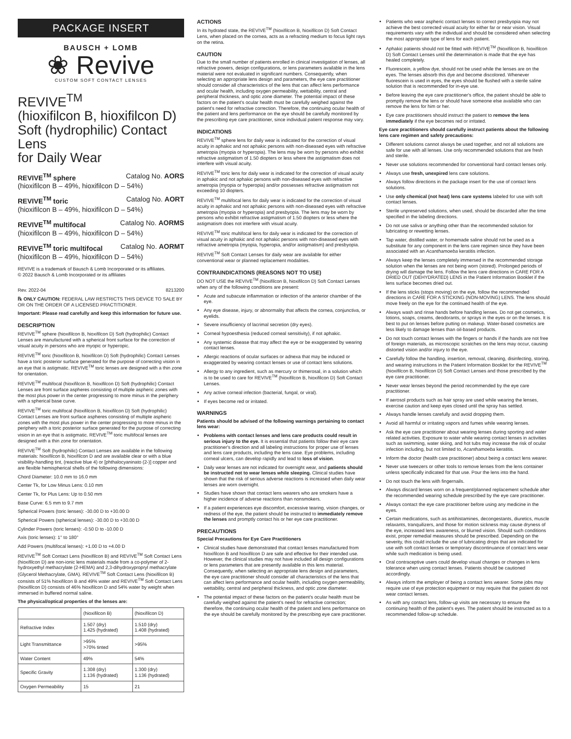PACKAGE INSERT
BAUSCH + LOMB
❀ Revive
CUSTOM SOFT CONTACT LENSES
REVIVE<sup>TM</sup>
(hioxifilcon B, hioxifilcon D)
Soft (hydrophilic) Contact Lens
for Daily Wear
REVIVE<sup>TM</sup> sphere Catalog No. AORS
(hioxifilcon B – 49%, hioxifilcon D – 54%)
REVIVE<sup>TM</sup> toric Catalog No. AORT
(hioxifilcon B – 49%, hioxifilcon D – 54%)
REVIVE<sup>TM</sup> multifocal Catalog No. AORMS
(hioxifilcon B – 49%, hioxifilcon D – 54%)
REVIVE<sup>TM</sup> toric multifocal Catalog No. AORMT
(hioxifilcon B – 49%, hioxifilcon D – 54%)
REVIVE is a trademark of Bausch & Lomb Incorporated or its affiliates.
© 2022 Bausch & Lomb Incorporated or its affiliates
Rev. 2022-04 8213200
℞ ONLY CAUTION: FEDERAL LAW RESTRICTS THIS DEVICE TO SALE BY OR ON THE ORDER OF A LICENSED PRACTITIONER.
Important: Please read carefully and keep this information for future use.
DESCRIPTION
REVIVE<sup>TM</sup> sphere (hioxifilcon B, hioxifilcon D) Soft (hydrophilic) Contact Lenses are manufactured with a spherical front surface for the correction of visual acuity in persons who are myopic or hyperopic.
REVIVE<sup>TM</sup> toric (hioxifilcon B, hioxifilcon D) Soft (hydrophilic) Contact Lenses have a toric posterior surface generated for the purpose of correcting vision in an eye that is astigmatic. REVIVE<sup>TM</sup> toric lenses are designed with a thin zone for orientation.
REVIVE<sup>TM</sup> multifocal (hioxifilcon B, hioxifilcon D) Soft (hydrophilic) Contact Lenses are front surface aspheres consisting of multiple aspheric zones with the most plus power in the center progressing to more minus in the periphery with a spherical base curve.
REVIVE<sup>TM</sup> toric multifocal (hioxifilcon B, hioxifilcon D) Soft (hydrophilic) Contact Lenses are front surface aspheres consisting of multiple aspheric zones with the most plus power in the center progressing to more minus in the periphery with a toric posterior surface generated for the purpose of correcting vision in an eye that is astigmatic. REVIVE<sup>TM</sup> toric multifocal lenses are designed with a thin zone for orientation.
REVIVE<sup>TM</sup> Soft (hydrophilic) Contact Lenses are available in the following materials: hioxifilcon B, hioxifilcon D and are available clear or with a blue visibility-handling tint, (reactive blue 4) or [phthalocyaninato (2-)] copper and are flexible hemispherical shells of the following dimensions:
Chord Diameter: 10.0 mm to 16.0 mm
Center Tk, for Low Minus Lens: 0.10 mm
Center Tk, for Plus Lens: Up to 0.50 mm
Base Curve: 6.5 mm to 9.7 mm
Spherical Powers (toric lenses): -30.00 D to +30.00 D
Spherical Powers (spherical lenses): -30.00 D to +30.00 D
Cylinder Powers (toric lenses): -0.50 D to -10.00 D
Axis (toric lenses): 1° to 180°
Add Powers (multifocal lenses): +1.00 D to +4.00 D
REVIVE<sup>TM</sup> Soft Contact Lens (hioxifilcon B) and REVIVE<sup>TM</sup> Soft Contact Lens (hioxifilcon D) are non-ionic lens materials made from a co-polymer of 2-hydroxyethyl methacrylate (2-HEMA) and 2,3-dihydroxypropryl methacrylate (Glycerol Methacrylate, GMA). REVIVE<sup>TM</sup> Soft Contact Lens (hioxifilcon B) consists of 51% hioxifilcon B and 49% water and REVIVE<sup>TM</sup> Soft Contact Lens (hioxifilcon D) consists of 46% hioxifilcon D and 54% water by weight when immersed in buffered normal saline.
The physical/optical properties of the lenses are:
| | (hioxifilcon B) | (hioxifilcon D) |
| --- | --- | --- |
| Refractive Index | 1.507 (dry) 1.425 (hydrated) | 1.510 (dry) 1.408 (hydrated) |
| Light Transmittance | >95% >70% tinted | >95% |
| Water Content | 49% | 54% |
| Specific Gravity | 1.308 (dry) 1.136 (hydrated) | 1.300 (dry) 1.136 (hydrated) |
| Oxygen Permeability | 15 | 21 |
ACTIONS
In its hydrated state, the REVIVE<sup>TM</sup> (hioxifilcon B, hioxifilcon D) Soft Contact Lens, when placed on the cornea, acts as a refracting medium to focus light rays on the retina.
CAUTION
Due to the small number of patients enrolled in clinical investigation of lenses, all refractive powers, design configurations, or lens parameters available in the lens material were not evaluated in significant numbers. Consequently, when selecting an appropriate lens design and parameters, the eye care practitioner should consider all characteristics of the lens that can affect lens performance and ocular health, including oxygen permeability, wettability, central and peripheral thickness, and optic zone diameter. The potential impact of these factors on the patient's ocular health must be carefully weighed against the patient's need for refractive correction. Therefore, the continuing ocular health of the patient and lens performance on the eye should be carefully monitored by the prescribing eye care practitioner, since individual patient response may vary.
INDICATIONS
REVIVE<sup>TM</sup> sphere lens for daily wear is indicated for the correction of visual acuity in aphakic and not aphakic persons with non-diseased eyes with refractive ametropia (myopia or hyperopia). The lens may be worn by persons who exhibit refractive astigmatism of 1.50 diopters or less where the astigmatism does not interfere with visual acuity.
REVIVE<sup>TM</sup> toric lens for daily wear is indicated for the correction of visual acuity in aphakic and not aphakic persons with non-diseased eyes with refractive ametropia (myopia or hyperopia) and/or possesses refractive astigmatism not exceeding 10 diopters.
REVIVE<sup>TM</sup> multifocal lens for daily wear is indicated for the correction of visual acuity in aphakic and not aphakic persons with non-diseased eyes with refractive ametropia (myopia or hyperopia) and presbyopia. The lens may be worn by persons who exhibit refractive astigmatism of 1.50 diopters or less where the astigmatism does not interfere with visual acuity.
REVIVE<sup>TM</sup> toric multifocal lens for daily wear is indicated for the correction of visual acuity in aphakic and not aphakic persons with non-diseased eyes with refractive ametropia (myopia, hyperopia, and/or astigmatism) and presbyopia.
REVIVE<sup>TM</sup> Soft Contact Lenses for daily wear are available for either conventional wear or planned replacement modalities.
CONTRAINDICATIONS (REASONS NOT TO USE)
DO NOT USE the REVIVE<sup>TM</sup> (hioxifilcon B, hioxifilcon D) Soft Contact Lenses when any of the following conditions are present:
Acute and subacute inflammation or infection of the anterior chamber of the eye.
Any eye disease, injury, or abnormality that affects the cornea, conjunctiva, or eyelids.
Severe insufficiency of lacrimal secretion (dry eyes).
Corneal hypoesthesia (reduced corneal sensitivity), if not aphakic.
Any systemic disease that may affect the eye or be exaggerated by wearing contact lenses.
Allergic reactions of ocular surfaces or adnexa that may be induced or exaggerated by wearing contact lenses or use of contact lens solutions.
Allergy to any ingredient, such as mercury or thimerosal, in a solution which is to be used to care for REVIVE<sup>TM</sup> (hioxifilcon B, hioxifilcon D) Soft Contact Lenses.
Any active corneal infection (bacterial, fungal, or viral).
If eyes become red or irritated.
WARNINGS
Patients should be advised of the following warnings pertaining to contact lens wear:
Problems with contact lenses and lens care products could result in serious injury to the eye. It is essential that patients follow their eye care practitioner's direction and all labeling instructions for proper use of lenses and lens care products, including the lens case. Eye problems, including corneal ulcers, can develop rapidly and lead to loss of vision.
Daily wear lenses are not indicated for overnight wear, and patients should be instructed not to wear lenses while sleeping. Clinical studies have shown that the risk of serious adverse reactions is increased when daily wear lenses are worn overnight.
Studies have shown that contact lens wearers who are smokers have a higher incidence of adverse reactions than nonsmokers.
If a patient experiences eye discomfort, excessive tearing, vision changes, or redness of the eye, the patient should be instructed to immediately remove the lenses and promptly contact his or her eye care practitioner.
PRECAUTIONS
Special Precautions for Eye Care Practitioners
Clinical studies have demonstrated that contact lenses manufactured from hioxifilcon B and hioxifilcon D are safe and effective for their intended use. However, the clinical studies may not have included all design configurations or lens parameters that are presently available in this lens material. Consequently, when selecting an appropriate lens design and parameters, the eye care practitioner should consider all characteristics of the lens that can affect lens performance and ocular health, including oxygen permeability, wettability, central and peripheral thickness, and optic zone diameter.
The potential impact of these factors on the patient's ocular health must be carefully weighed against the patient's need for refractive correction; therefore, the continuing ocular health of the patient and lens performance on the eye should be carefully monitored by the prescribing eye care practitioner.
Patients who wear aspheric contact lenses to correct presbyopia may not achieve the best corrected visual acuity for either far or near vision. Visual requirements vary with the individual and should be considered when selecting the most appropriate type of lens for each patient.
Aphakic patients should not be fitted with REVIVE<sup>TM</sup> (hioxifilcon B, hioxifilcon D) Soft Contact Lenses until the determination is made that the eye has healed completely.
Fluorescein, a yellow dye, should not be used while the lenses are on the eyes. The lenses absorb this dye and become discolored. Whenever fluorescein is used in eyes, the eyes should be flushed with a sterile saline solution that is recommended for in-eye use.
Before leaving the eye care practitioner's office, the patient should be able to promptly remove the lens or should have someone else available who can remove the lens for him or her.
Eye care practitioners should instruct the patient to remove the lens immediately if the eye becomes red or irritated.
Eye care practitioners should carefully instruct patients about the following lens care regimen and safety precautions:
Different solutions cannot always be used together, and not all solutions are safe for use with all lenses. Use only recommended solutions that are fresh and sterile.
Never use solutions recommended for conventional hard contact lenses only.
Always use fresh, unexpired lens care solutions.
Always follow directions in the package insert for the use of contact lens solutions.
Use only chemical (not heat) lens care systems labeled for use with soft contact lenses.
Sterile unpreserved solutions, when used, should be discarded after the time specified in the labeling directions.
Do not use saliva or anything other than the recommended solution for lubricating or rewetting lenses.
Tap water, distilled water, or homemade saline should not be used as a substitute for any component in the lens care regimen since they have been associated with an Acanthamoeba keratitis infection.
Always keep the lenses completely immersed in the recommended storage solution when the lenses are not being worn (stored). Prolonged periods of drying will damage the lens. Follow the lens care directions in CARE FOR A DRIED OUT (DEHYDRATED) LENS in the Patient Information Booklet if the lens surface becomes dried out.
If the lens sticks (stops moving) on the eye, follow the recommended directions in CARE FOR A STICKING (NON-MOVING) LENS. The lens should move freely on the eye for the continued health of the eye.
Always wash and rinse hands before handling lenses. Do not get cosmetics, lotions, soaps, creams, deodorants, or sprays in the eyes or on the lenses. It is best to put on lenses before putting on makeup. Water-based cosmetics are less likely to damage lenses than oil-based products.
Do not touch contact lenses with the fingers or hands if the hands are not free of foreign materials, as microscopic scratches on the lens may occur, causing distorted vision and/or injury to the eye.
Carefully follow the handling, insertion, removal, cleaning, disinfecting, storing, and wearing instructions in the Patient Information Booklet for the REVIVE<sup>TM</sup> (hioxifilcon B, hioxifilcon D) Soft Contact Lenses and those prescribed by the eye care practitioner.
Never wear lenses beyond the period recommended by the eye care practitioner.
If aerosol products such as hair spray are used while wearing the lenses, exercise caution and keep eyes closed until the spray has settled.
Always handle lenses carefully and avoid dropping them.
Avoid all harmful or irritating vapors and fumes while wearing lenses.
Ask the eye care practitioner about wearing lenses during sporting and water related activities. Exposure to water while wearing contact lenses in activities such as swimming, water skiing, and hot tubs may increase the risk of ocular infection including, but not limited to, Acanthamoeba keratitis.
Inform the doctor (health care practitioner) about being a contact lens wearer.
Never use tweezers or other tools to remove lenses from the lens container unless specifically indicated for that use. Pour the lens into the hand.
Do not touch the lens with fingernails.
Always discard lenses worn on a frequent/planned replacement schedule after the recommended wearing schedule prescribed by the eye care practitioner.
Always contact the eye care practitioner before using any medicine in the eyes.
Certain medications, such as antihistamines, decongestants, diuretics, muscle relaxants, tranquilizers, and those for motion sickness may cause dryness of the eye, increased lens awareness, or blurred vision. Should such conditions exist, proper remedial measures should be prescribed. Depending on the severity, this could include the use of lubricating drops that are indicated for use with soft contact lenses or temporary discontinuance of contact lens wear while such medication is being used.
Oral contraceptive users could develop visual changes or changes in lens tolerance when using contact lenses. Patients should be cautioned accordingly.
Always inform the employer of being a contact lens wearer. Some jobs may require use of eye protection equipment or may require that the patient do not wear contact lenses.
As with any contact lens, follow-up visits are necessary to ensure the continuing health of the patient's eyes. The patient should be instructed as to a recommended follow-up schedule.